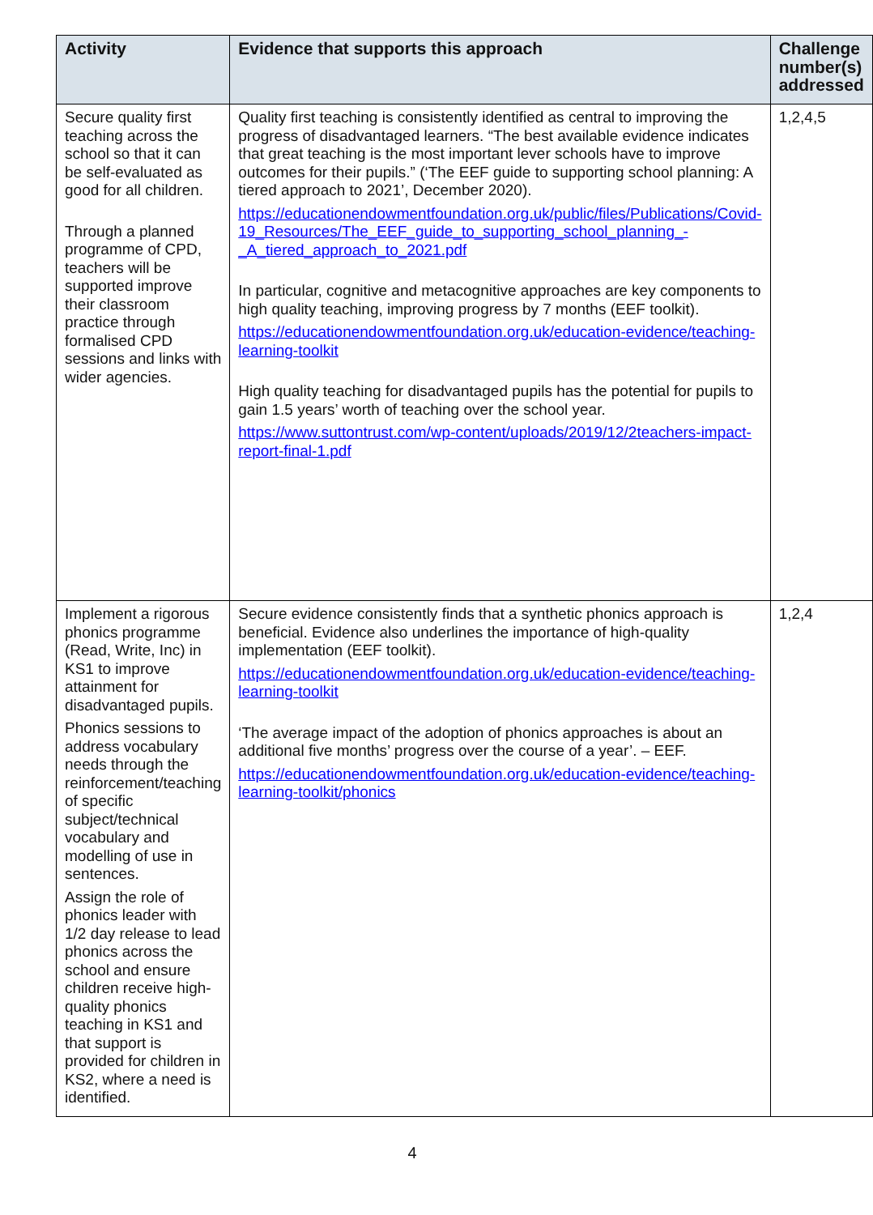| Activity | Evidence that supports this approach | Challenge number(s) addressed |
| --- | --- | --- |
| Secure quality first teaching across the school so that it can be self-evaluated as good for all children. Through a planned programme of CPD, teachers will be supported improve their classroom practice through formalised CPD sessions and links with wider agencies. | Quality first teaching is consistently identified as central to improving the progress of disadvantaged learners. “The best available evidence indicates that great teaching is the most important lever schools have to improve outcomes for their pupils.” (‘The EEF guide to supporting school planning: A tiered approach to 2021’, December 2020). https://educationendowmentfoundation.org.uk/public/files/Publications/Covid-19_Resources/The_EEF_guide_to_supporting_school_planning_-_A_tiered_approach_to_2021.pdf In particular, cognitive and metacognitive approaches are key components to high quality teaching, improving progress by 7 months (EEF toolkit). https://educationendowmentfoundation.org.uk/education-evidence/teaching-learning-toolkit High quality teaching for disadvantaged pupils has the potential for pupils to gain 1.5 years’ worth of teaching over the school year. https://www.suttontrust.com/wp-content/uploads/2019/12/2teachers-impact-report-final-1.pdf | 1,2,4,5 |
| Implement a rigorous phonics programme (Read, Write, Inc) in KS1 to improve attainment for disadvantaged pupils. Phonics sessions to address vocabulary needs through the reinforcement/teaching of specific subject/technical vocabulary and modelling of use in sentences. Assign the role of phonics leader with 1/2 day release to lead phonics across the school and ensure children receive high-quality phonics teaching in KS1 and that support is provided for children in KS2, where a need is identified. | Secure evidence consistently finds that a synthetic phonics approach is beneficial. Evidence also underlines the importance of high-quality implementation (EEF toolkit). https://educationendowmentfoundation.org.uk/education-evidence/teaching-learning-toolkit ‘The average impact of the adoption of phonics approaches is about an additional five months’ progress over the course of a year’. – EEF. https://educationendowmentfoundation.org.uk/education-evidence/teaching-learning-toolkit/phonics | 1,2,4 |
4